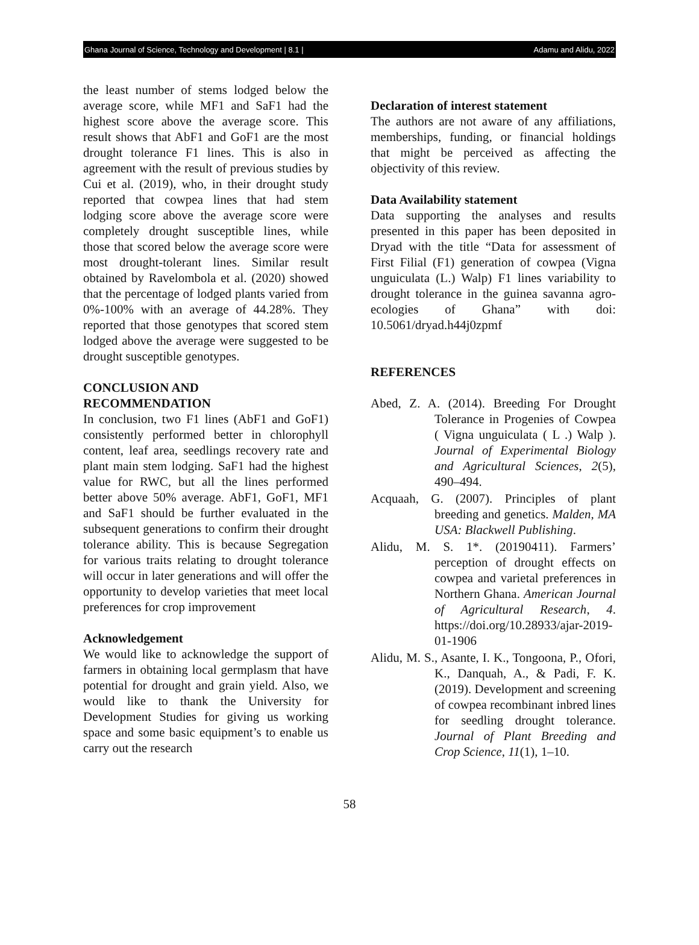Ghana Journal of Science, Technology and Development | 8.1 | Adamu and Alidu, 2022
the least number of stems lodged below the average score, while MF1 and SaF1 had the highest score above the average score. This result shows that AbF1 and GoF1 are the most drought tolerance F1 lines. This is also in agreement with the result of previous studies by Cui et al. (2019), who, in their drought study reported that cowpea lines that had stem lodging score above the average score were completely drought susceptible lines, while those that scored below the average score were most drought-tolerant lines. Similar result obtained by Ravelombola et al. (2020) showed that the percentage of lodged plants varied from 0%-100% with an average of 44.28%. They reported that those genotypes that scored stem lodged above the average were suggested to be drought susceptible genotypes.
CONCLUSION AND
RECOMMENDATION
In conclusion, two F1 lines (AbF1 and GoF1) consistently performed better in chlorophyll content, leaf area, seedlings recovery rate and plant main stem lodging. SaF1 had the highest value for RWC, but all the lines performed better above 50% average. AbF1, GoF1, MF1 and SaF1 should be further evaluated in the subsequent generations to confirm their drought tolerance ability. This is because Segregation for various traits relating to drought tolerance will occur in later generations and will offer the opportunity to develop varieties that meet local preferences for crop improvement
Acknowledgement
We would like to acknowledge the support of farmers in obtaining local germplasm that have potential for drought and grain yield. Also, we would like to thank the University for Development Studies for giving us working space and some basic equipment’s to enable us carry out the research
Declaration of interest statement
The authors are not aware of any affiliations, memberships, funding, or financial holdings that might be perceived as affecting the objectivity of this review.
Data Availability statement
Data supporting the analyses and results presented in this paper has been deposited in Dryad with the title “Data for assessment of First Filial (F1) generation of cowpea (Vigna unguiculata (L.) Walp) F1 lines variability to drought tolerance in the guinea savanna agro-ecologies of Ghana” with doi: 10.5061/dryad.h44j0zpmf
REFERENCES
Abed, Z. A. (2014). Breeding For Drought Tolerance in Progenies of Cowpea ( Vigna unguiculata ( L .) Walp ). Journal of Experimental Biology and Agricultural Sciences, 2(5), 490–494.
Acquaah, G. (2007). Principles of plant breeding and genetics. Malden, MA USA: Blackwell Publishing.
Alidu, M. S. 1*. (20190411). Farmers’ perception of drought effects on cowpea and varietal preferences in Northern Ghana. American Journal of Agricultural Research, 4. https://doi.org/10.28933/ajar-2019-01-1906
Alidu, M. S., Asante, I. K., Tongoona, P., Ofori, K., Danquah, A., & Padi, F. K. (2019). Development and screening of cowpea recombinant inbred lines for seedling drought tolerance. Journal of Plant Breeding and Crop Science, 11(1), 1–10.
58